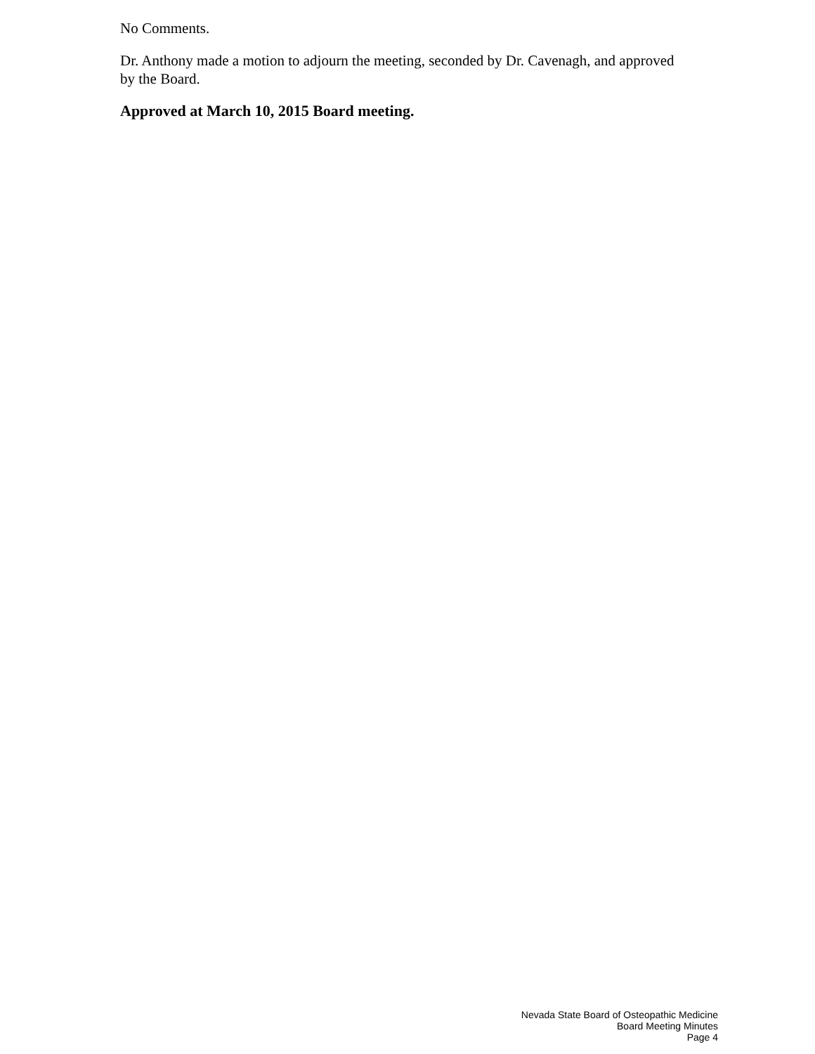No Comments.
Dr. Anthony made a motion to adjourn the meeting, seconded by Dr. Cavenagh, and approved by the Board.
Approved at March 10, 2015 Board meeting.
Nevada State Board of Osteopathic Medicine
Board Meeting Minutes
Page 4